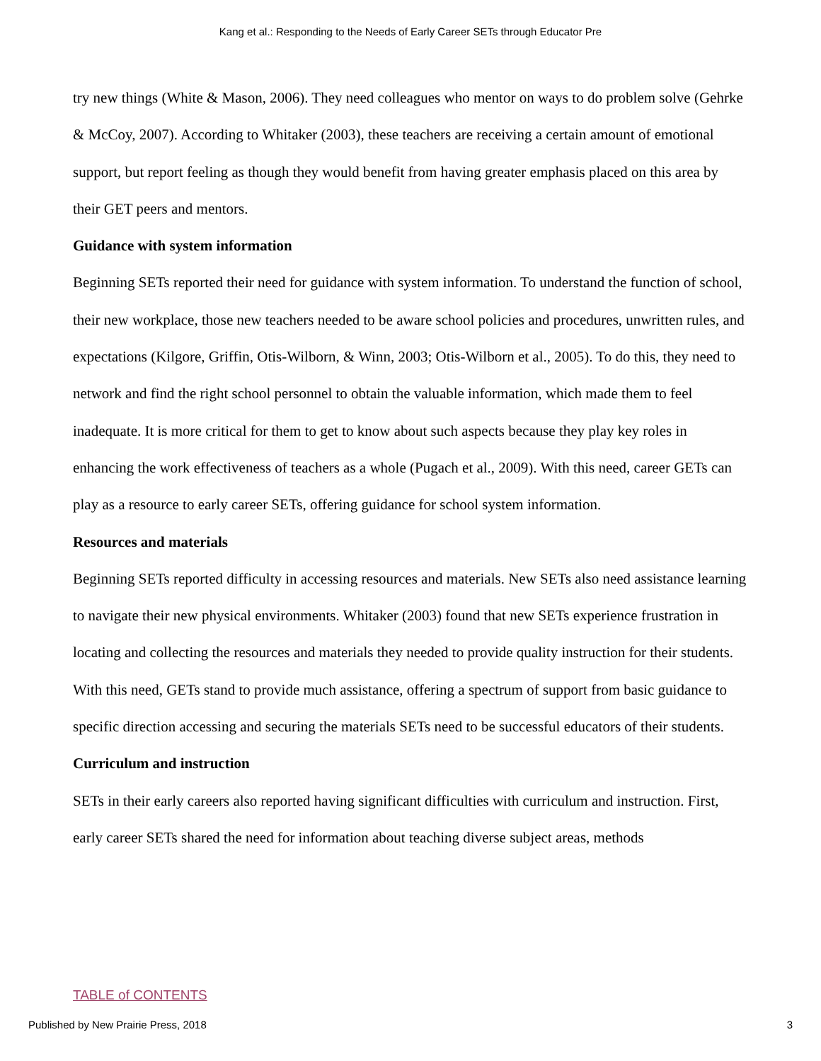Kang et al.: Responding to the Needs of Early Career SETs through Educator Pre
try new things (White & Mason, 2006). They need colleagues who mentor on ways to do problem solve (Gehrke & McCoy, 2007). According to Whitaker (2003), these teachers are receiving a certain amount of emotional support, but report feeling as though they would benefit from having greater emphasis placed on this area by their GET peers and mentors.
Guidance with system information
Beginning SETs reported their need for guidance with system information. To understand the function of school, their new workplace, those new teachers needed to be aware school policies and procedures, unwritten rules, and expectations (Kilgore, Griffin, Otis-Wilborn, & Winn, 2003; Otis-Wilborn et al., 2005). To do this, they need to network and find the right school personnel to obtain the valuable information, which made them to feel inadequate. It is more critical for them to get to know about such aspects because they play key roles in enhancing the work effectiveness of teachers as a whole (Pugach et al., 2009). With this need, career GETs can play as a resource to early career SETs, offering guidance for school system information.
Resources and materials
Beginning SETs reported difficulty in accessing resources and materials. New SETs also need assistance learning to navigate their new physical environments. Whitaker (2003) found that new SETs experience frustration in locating and collecting the resources and materials they needed to provide quality instruction for their students. With this need, GETs stand to provide much assistance, offering a spectrum of support from basic guidance to specific direction accessing and securing the materials SETs need to be successful educators of their students.
Curriculum and instruction
SETs in their early careers also reported having significant difficulties with curriculum and instruction. First, early career SETs shared the need for information about teaching diverse subject areas, methods
TABLE of CONTENTS
Published by New Prairie Press, 2018 3